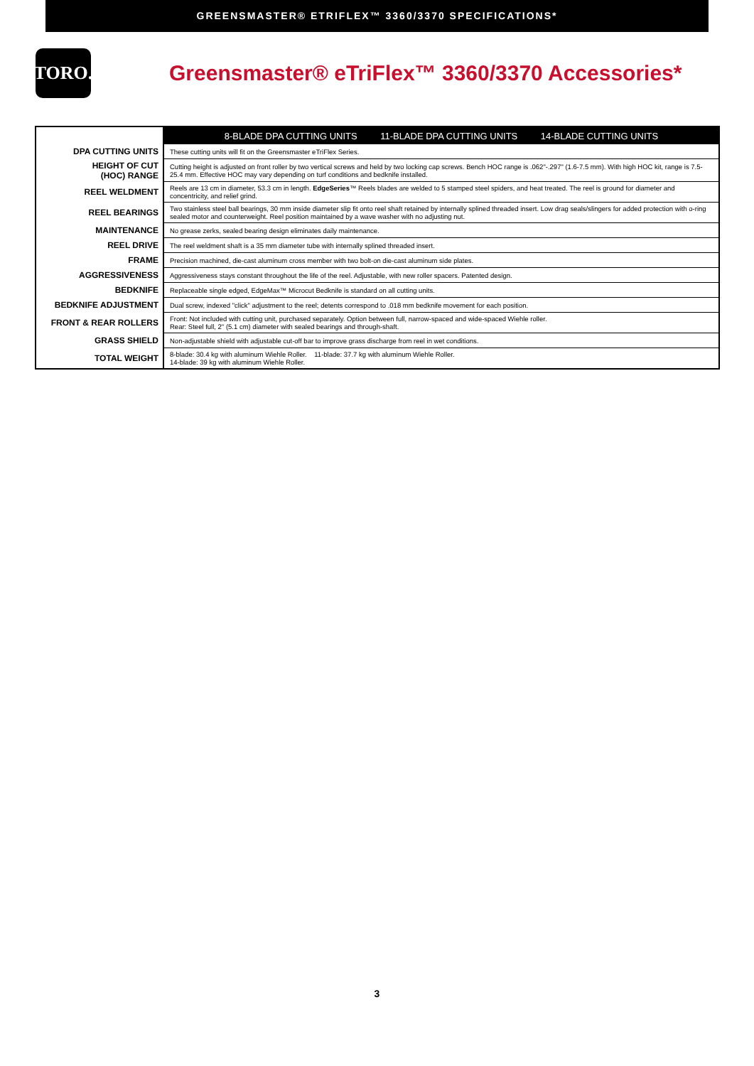GREENSMASTER® ETRIFLEX™ 3360/3370 SPECIFICATIONS*
TORO.
Greensmaster® eTriFlex™ 3360/3370 Accessories*
| | 8-BLADE DPA CUTTING UNITS 11-BLADE DPA CUTTING UNITS 14-BLADE CUTTING UNITS |
| DPA CUTTING UNITS | These cutting units will fit on the Greensmaster eTriFlex Series. |
| HEIGHT OF CUT (HOC) RANGE | Cutting height is adjusted on front roller by two vertical screws and held by two locking cap screws. Bench HOC range is .062"-.297" (1.6-7.5 mm). With high HOC kit, range is 7.5-25.4 mm. Effective HOC may vary depending on turf conditions and bedknife installed. |
| REEL WELDMENT | Reels are 13 cm in diameter, 53.3 cm in length. EdgeSeries ™ Reels blades are welded to 5 stamped steel spiders, and heat treated. The reel is ground for diameter and concentricity, and relief grind. |
| REEL BEARINGS | Two stainless steel ball bearings, 30 mm inside diameter slip fit onto reel shaft retained by internally splined threaded insert. Low drag seals/slingers for added protection with o-ring sealed motor and counterweight. Reel position maintained by a wave washer with no adjusting nut. |
| MAINTENANCE | No grease zerks, sealed bearing design eliminates daily maintenance. |
| REEL DRIVE | The reel weldment shaft is a 35 mm diameter tube with internally splined threaded insert. |
| FRAME | Precision machined, die-cast aluminum cross member with two bolt-on die-cast aluminum side plates. |
| AGGRESSIVENESS | Aggressiveness stays constant throughout the life of the reel. Adjustable, with new roller spacers. Patented design. |
| BEDKNIFE | Replaceable single edged, EdgeMax™ Microcut Bedknife is standard on all cutting units. |
| BEDKNIFE ADJUSTMENT | Dual screw, indexed "click" adjustment to the reel; detents correspond to .018 mm bedknife movement for each position. |
| FRONT & REAR ROLLERS | Front: Not included with cutting unit, purchased separately. Option between full, narrow-spaced and wide-spaced Wiehle roller. Rear: Steel full, 2" (5.1 cm) diameter with sealed bearings and through-shaft. |
| GRASS SHIELD | Non-adjustable shield with adjustable cut-off bar to improve grass discharge from reel in wet conditions. |
| TOTAL WEIGHT | 8-blade: 30.4 kg with aluminum Wiehle Roller. 11-blade: 37.7 kg with aluminum Wiehle Roller. 14-blade: 39 kg with aluminum Wiehle Roller. |
3